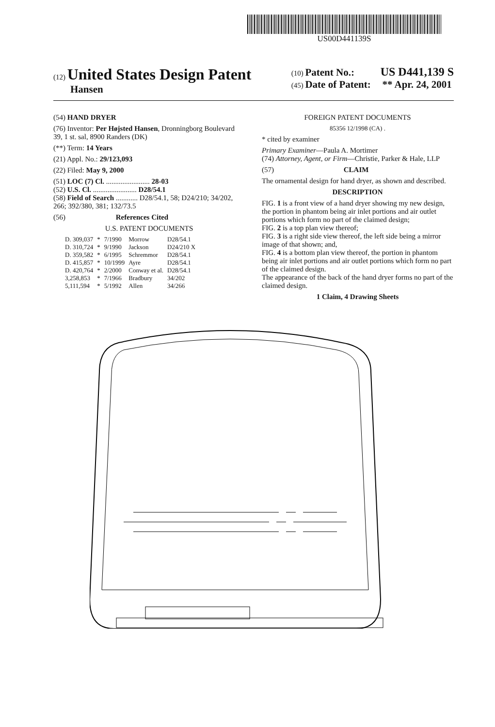US00D441139S
(12) United States Design Patent
Hansen
(10) Patent No.: US D441,139 S
(45) Date of Patent: ** Apr. 24, 2001
(54) HAND DRYER
(76) Inventor: Per Højsted Hansen, Dronningborg Boulevard 39, 1 st. sal, 8900 Randers (DK)
(**) Term: 14 Years
(21) Appl. No.: 29/123,093
(22) Filed: May 9, 2000
(51) LOC (7) Cl. ........................ 28-03
(52) U.S. Cl. ........................ D28/54.1
(58) Field of Search ............ D28/54.1, 58; D24/210; 34/202, 266; 392/380, 381; 132/73.5
(56) References Cited
U.S. PATENT DOCUMENTS
| D. 309,037 | * | 7/1990 | Morrow | D28/54.1 |
| D. 310,724 | * | 9/1990 | Jackson | D24/210 X |
| D. 359,582 | * | 6/1995 | Schremmor | D28/54.1 |
| D. 415,857 | * | 10/1999 | Ayre | D28/54.1 |
| D. 420,764 | * | 2/2000 | Conway et al. | D28/54.1 |
| 3,258,853 | * | 7/1966 | Bradbury | 34/202 |
| 5,111,594 | * | 5/1992 | Allen | 34/266 |
FOREIGN PATENT DOCUMENTS
85356 12/1998 (CA) .
* cited by examiner
Primary Examiner—Paula A. Mortimer
(74) Attorney, Agent, or Firm—Christie, Parker & Hale, LLP
(57) CLAIM
The ornamental design for hand dryer, as shown and described.
DESCRIPTION
FIG. 1 is a front view of a hand dryer showing my new design, the portion in phantom being air inlet portions and air outlet portions which form no part of the claimed design;
FIG. 2 is a top plan view thereof;
FIG. 3 is a right side view thereof, the left side being a mirror image of that shown; and,
FIG. 4 is a bottom plan view thereof, the portion in phantom being air inlet portions and air outlet portions which form no part of the claimed design.
The appearance of the back of the hand dryer forms no part of the claimed design.
1 Claim, 4 Drawing Sheets